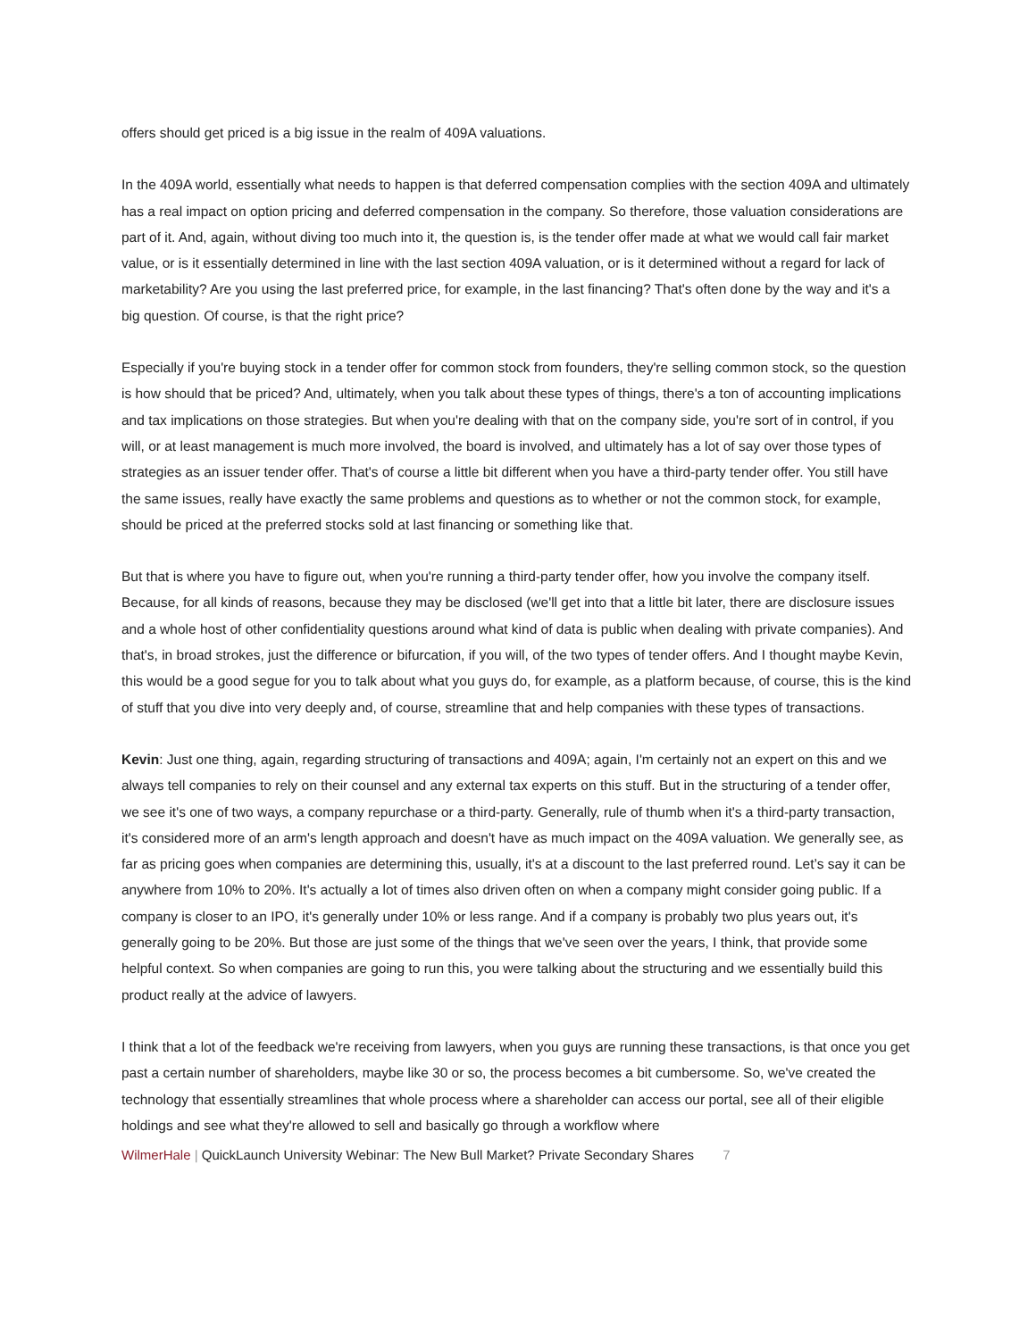offers should get priced is a big issue in the realm of 409A valuations.
In the 409A world, essentially what needs to happen is that deferred compensation complies with the section 409A and ultimately has a real impact on option pricing and deferred compensation in the company. So therefore, those valuation considerations are part of it. And, again, without diving too much into it, the question is, is the tender offer made at what we would call fair market value, or is it essentially determined in line with the last section 409A valuation, or is it determined without a regard for lack of marketability? Are you using the last preferred price, for example, in the last financing? That's often done by the way and it's a big question. Of course, is that the right price?
Especially if you're buying stock in a tender offer for common stock from founders, they're selling common stock, so the question is how should that be priced? And, ultimately, when you talk about these types of things, there's a ton of accounting implications and tax implications on those strategies. But when you're dealing with that on the company side, you're sort of in control, if you will, or at least management is much more involved, the board is involved, and ultimately has a lot of say over those types of strategies as an issuer tender offer. That's of course a little bit different when you have a third-party tender offer. You still have the same issues, really have exactly the same problems and questions as to whether or not the common stock, for example, should be priced at the preferred stocks sold at last financing or something like that.
But that is where you have to figure out, when you're running a third-party tender offer, how you involve the company itself. Because, for all kinds of reasons, because they may be disclosed (we'll get into that a little bit later, there are disclosure issues and a whole host of other confidentiality questions around what kind of data is public when dealing with private companies). And that's, in broad strokes, just the difference or bifurcation, if you will, of the two types of tender offers. And I thought maybe Kevin, this would be a good segue for you to talk about what you guys do, for example, as a platform because, of course, this is the kind of stuff that you dive into very deeply and, of course, streamline that and help companies with these types of transactions.
Kevin: Just one thing, again, regarding structuring of transactions and 409A; again, I'm certainly not an expert on this and we always tell companies to rely on their counsel and any external tax experts on this stuff. But in the structuring of a tender offer, we see it's one of two ways, a company repurchase or a third-party. Generally, rule of thumb when it's a third-party transaction, it's considered more of an arm's length approach and doesn't have as much impact on the 409A valuation. We generally see, as far as pricing goes when companies are determining this, usually, it's at a discount to the last preferred round. Let’s say it can be anywhere from 10% to 20%. It's actually a lot of times also driven often on when a company might consider going public. If a company is closer to an IPO, it's generally under 10% or less range. And if a company is probably two plus years out, it's generally going to be 20%. But those are just some of the things that we've seen over the years, I think, that provide some helpful context. So when companies are going to run this, you were talking about the structuring and we essentially build this product really at the advice of lawyers.
I think that a lot of the feedback we're receiving from lawyers, when you guys are running these transactions, is that once you get past a certain number of shareholders, maybe like 30 or so, the process becomes a bit cumbersome. So, we've created the technology that essentially streamlines that whole process where a shareholder can access our portal, see all of their eligible holdings and see what they're allowed to sell and basically go through a workflow where
WilmerHale | QuickLaunch University Webinar: The New Bull Market? Private Secondary Shares 7